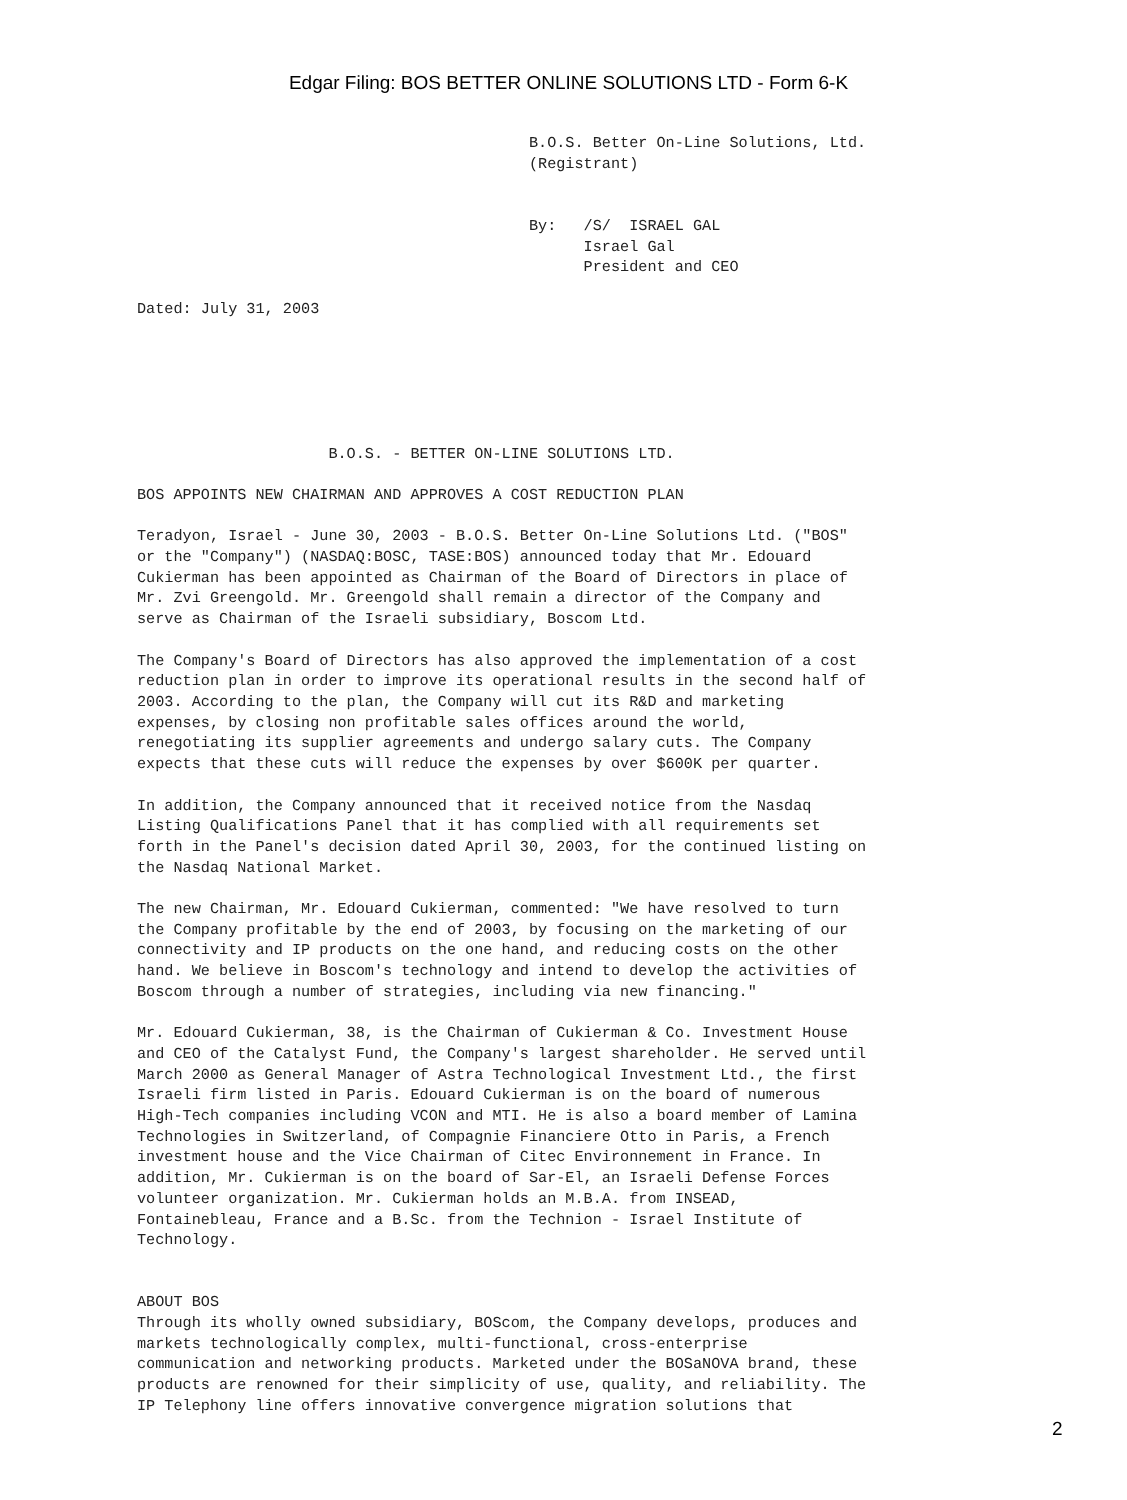Edgar Filing: BOS BETTER ONLINE SOLUTIONS LTD - Form 6-K
                                           B.O.S. Better On-Line Solutions, Ltd.
                                           (Registrant)


                                           By:   /S/  ISRAEL GAL
                                                 Israel Gal
                                                 President and CEO

Dated: July 31, 2003






                     B.O.S. - BETTER ON-LINE SOLUTIONS LTD.

BOS APPOINTS NEW CHAIRMAN AND APPROVES A COST REDUCTION PLAN

Teradyon, Israel - June 30, 2003 - B.O.S. Better On-Line Solutions Ltd. ("BOS"
or the "Company") (NASDAQ:BOSC, TASE:BOS) announced today that Mr. Edouard
Cukierman has been appointed as Chairman of the Board of Directors in place of
Mr. Zvi Greengold. Mr. Greengold shall remain a director of the Company and
serve as Chairman of the Israeli subsidiary, Boscom Ltd.

The Company's Board of Directors has also approved the implementation of a cost
reduction plan in order to improve its operational results in the second half of
2003. According to the plan, the Company will cut its R&D and marketing
expenses, by closing non profitable sales offices around the world,
renegotiating its supplier agreements and undergo salary cuts. The Company
expects that these cuts will reduce the expenses by over $600K per quarter.

In addition, the Company announced that it received notice from the Nasdaq
Listing Qualifications Panel that it has complied with all requirements set
forth in the Panel's decision dated April 30, 2003, for the continued listing on
the Nasdaq National Market.

The new Chairman, Mr. Edouard Cukierman, commented: "We have resolved to turn
the Company profitable by the end of 2003, by focusing on the marketing of our
connectivity and IP products on the one hand, and reducing costs on the other
hand. We believe in Boscom's technology and intend to develop the activities of
Boscom through a number of strategies, including via new financing."

Mr. Edouard Cukierman, 38, is the Chairman of Cukierman & Co. Investment House
and CEO of the Catalyst Fund, the Company's largest shareholder. He served until
March 2000 as General Manager of Astra Technological Investment Ltd., the first
Israeli firm listed in Paris. Edouard Cukierman is on the board of numerous
High-Tech companies including VCON and MTI. He is also a board member of Lamina
Technologies in Switzerland, of Compagnie Financiere Otto in Paris, a French
investment house and the Vice Chairman of Citec Environnement in France. In
addition, Mr. Cukierman is on the board of Sar-El, an Israeli Defense Forces
volunteer organization. Mr. Cukierman holds an M.B.A. from INSEAD,
Fontainebleau, France and a B.Sc. from the Technion - Israel Institute of
Technology.


ABOUT BOS
Through its wholly owned subsidiary, BOScom, the Company develops, produces and
markets technologically complex, multi-functional, cross-enterprise
communication and networking products. Marketed under the BOSaNOVA brand, these
products are renowned for their simplicity of use, quality, and reliability. The
IP Telephony line offers innovative convergence migration solutions that
2